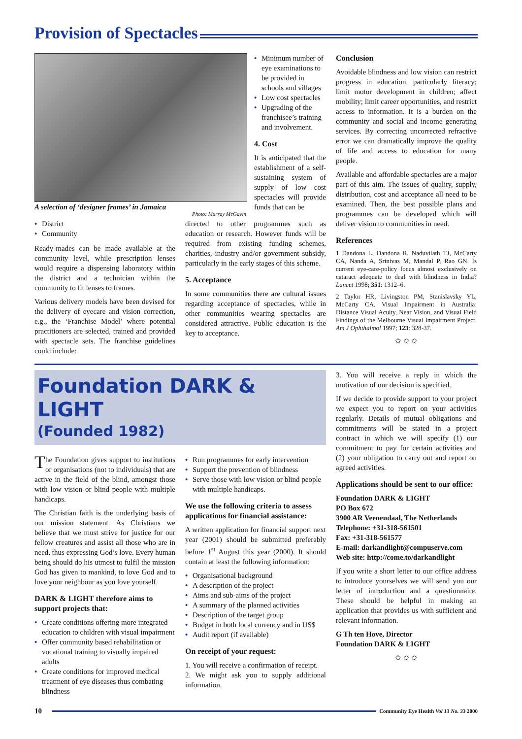Provision of Spectacles
A selection of ‘designer frames’ in Jamaica Photo: Murray McGavin
• Minimum number of eye examinations to be provided in schools and villages
• Low cost spectacles
• Upgrading of the franchisee’s training and involvement.
4. Cost
It is anticipated that the establishment of a self-sustaining system of supply of low cost spectacles will provide funds that can be
• District
• Community
Ready-mades can be made available at the community level, while prescription lenses would require a dispensing laboratory within the district and a technician within the community to fit lenses to frames.
Various delivery models have been devised for the delivery of eyecare and vision correction, e.g., the ‘Franchise Model’ where potential practitioners are selected, trained and provided with spectacle sets. The franchise guidelines could include:
directed to other programmes such as education or research. However funds will be required from existing funding schemes, charities, industry and/or government subsidy, particularly in the early stages of this scheme.
5. Acceptance
In some communities there are cultural issues regarding acceptance of spectacles, while in other communities wearing spectacles are considered attractive. Public education is the key to acceptance.
Conclusion
Avoidable blindness and low vision can restrict progress in education, particularly literacy; limit motor development in children; affect mobility; limit career opportunities, and restrict access to information. It is a burden on the community and social and income generating services. By correcting uncorrected refractive error we can dramatically improve the quality of life and access to education for many people.
Available and affordable spectacles are a major part of this aim. The issues of quality, supply, distribution, cost and acceptance all need to be examined. Then, the best possible plans and programmes can be developed which will deliver vision to communities in need.
References
1 Dandona L, Dandona R, Naduvilath TJ, McCarty CA, Nanda A, Srinivas M, Mandal P, Rao GN. Is current eye-care-policy focus almost exclusively on cataract adequate to deal with blindness in India? Lancet 1998; 351: 1312–6.
2 Taylor HR, Livingston PM, Stanislavsky YL, McCarty CA. Visual Impairment in Australia: Distance Visual Acuity, Near Vision, and Visual Field Findings of the Melbourne Visual Impairment Project. Am J Ophthalmol 1997; 123: 328-37.
✩ ✩ ✩
Foundation DARK & LIGHT
(Founded 1982)
The Foundation gives support to institutions or organisations (not to individuals) that are active in the field of the blind, amongst those with low vision or blind people with multiple handicaps.
The Christian faith is the underlying basis of our mission statement. As Christians we believe that we must strive for justice for our fellow creatures and assist all those who are in need, thus expressing God’s love. Every human being should do his utmost to fulfil the mission God has given to mankind, to love God and to love your neighbour as you love yourself.
DARK & LIGHT therefore aims to support projects that:
• Create conditions offering more integrated education to children with visual impairment
• Offer community based rehabilitation or vocational training to visually impaired adults
• Create conditions for improved medical treatment of eye diseases thus combating blindness
• Run programmes for early intervention
• Support the prevention of blindness
• Serve those with low vision or blind people with multiple handicaps.
We use the following criteria to assess applications for financial assistance:
A written application for financial support next year (2001) should be submitted preferably before 1<sup>st</sup> August this year (2000). It should contain at least the following information:
• Organisational background
• A description of the project
• Aims and sub-aims of the project
• A summary of the planned activities
• Description of the target group
• Budget in both local currency and in US$
• Audit report (if available)
On receipt of your request:
1. You will receive a confirmation of receipt.
2. We might ask you to supply additional information.
3. You will receive a reply in which the motivation of our decision is specified.
If we decide to provide support to your project we expect you to report on your activities regularly. Details of mutual obligations and commitments will be stated in a project contract in which we will specify (1) our commitment to pay for certain activities and (2) your obligation to carry out and report on agreed activities.
Applications should be sent to our office:
Foundation DARK & LIGHT
PO Box 672
3900 AR Veenendaal, The Netherlands
Telephone: +31-318-561501
Fax: +31-318-561577
E-mail: darkandlight@compuserve.com
Web site: http://come.to/darkandlight
If you write a short letter to our office address to introduce yourselves we will send you our letter of introduction and a questionnaire. These should be helpful in making an application that provides us with sufficient and relevant information.
G Th ten Hove, Director
Foundation DARK & LIGHT
✩ ✩ ✩
10 Community Eye Health Vol 13 No. 33 2000